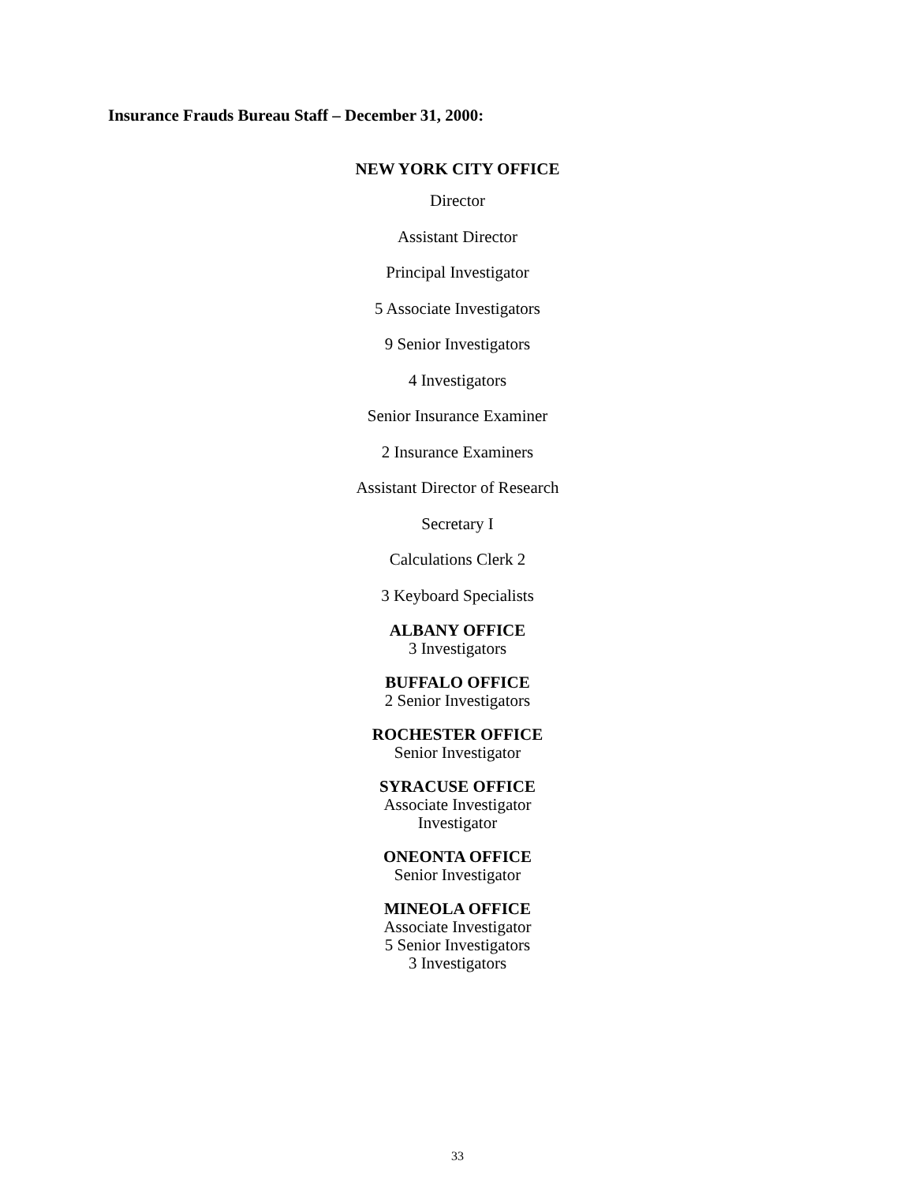Insurance Frauds Bureau Staff – December 31, 2000:
NEW YORK CITY OFFICE
Director
Assistant Director
Principal Investigator
5 Associate Investigators
9 Senior Investigators
4 Investigators
Senior Insurance Examiner
2 Insurance Examiners
Assistant Director of Research
Secretary I
Calculations Clerk 2
3 Keyboard Specialists
ALBANY OFFICE
3 Investigators
BUFFALO OFFICE
2 Senior Investigators
ROCHESTER OFFICE
Senior Investigator
SYRACUSE OFFICE
Associate Investigator
Investigator
ONEONTA OFFICE
Senior Investigator
MINEOLA OFFICE
Associate Investigator
5 Senior Investigators
3 Investigators
33